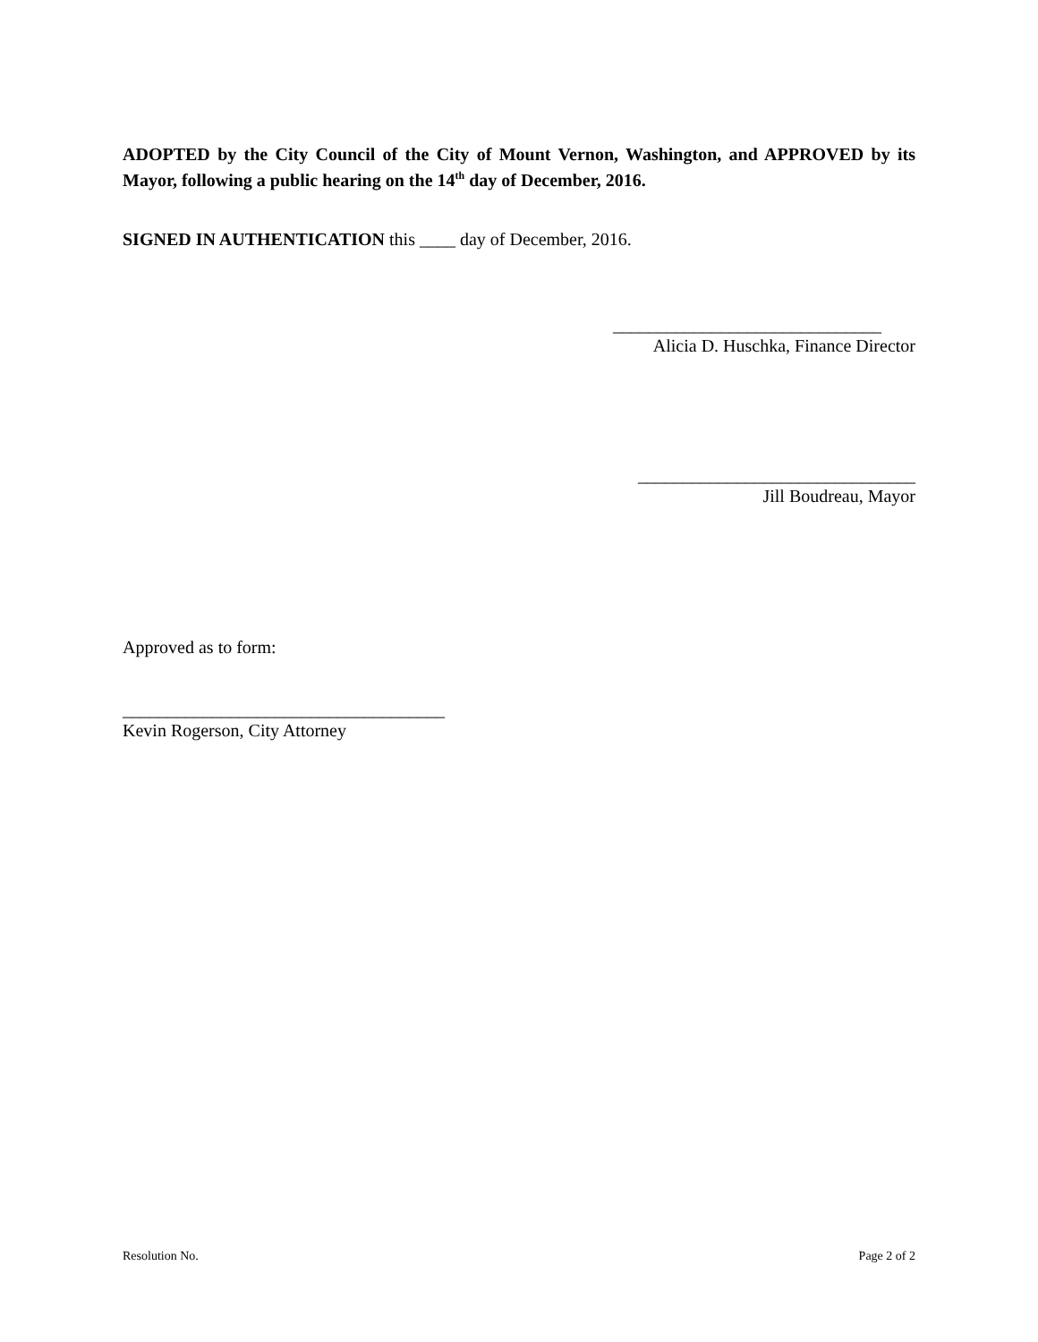ADOPTED by the City Council of the City of Mount Vernon, Washington, and APPROVED by its Mayor, following a public hearing on the 14<sup>th</sup> day of December, 2016.
SIGNED IN AUTHENTICATION this ____ day of December, 2016.
______________________________
Alicia D. Huschka, Finance Director
_______________________________
Jill Boudreau, Mayor
Approved as to form:
____________________________________
Kevin Rogerson, City Attorney
Resolution No. Page 2 of 2